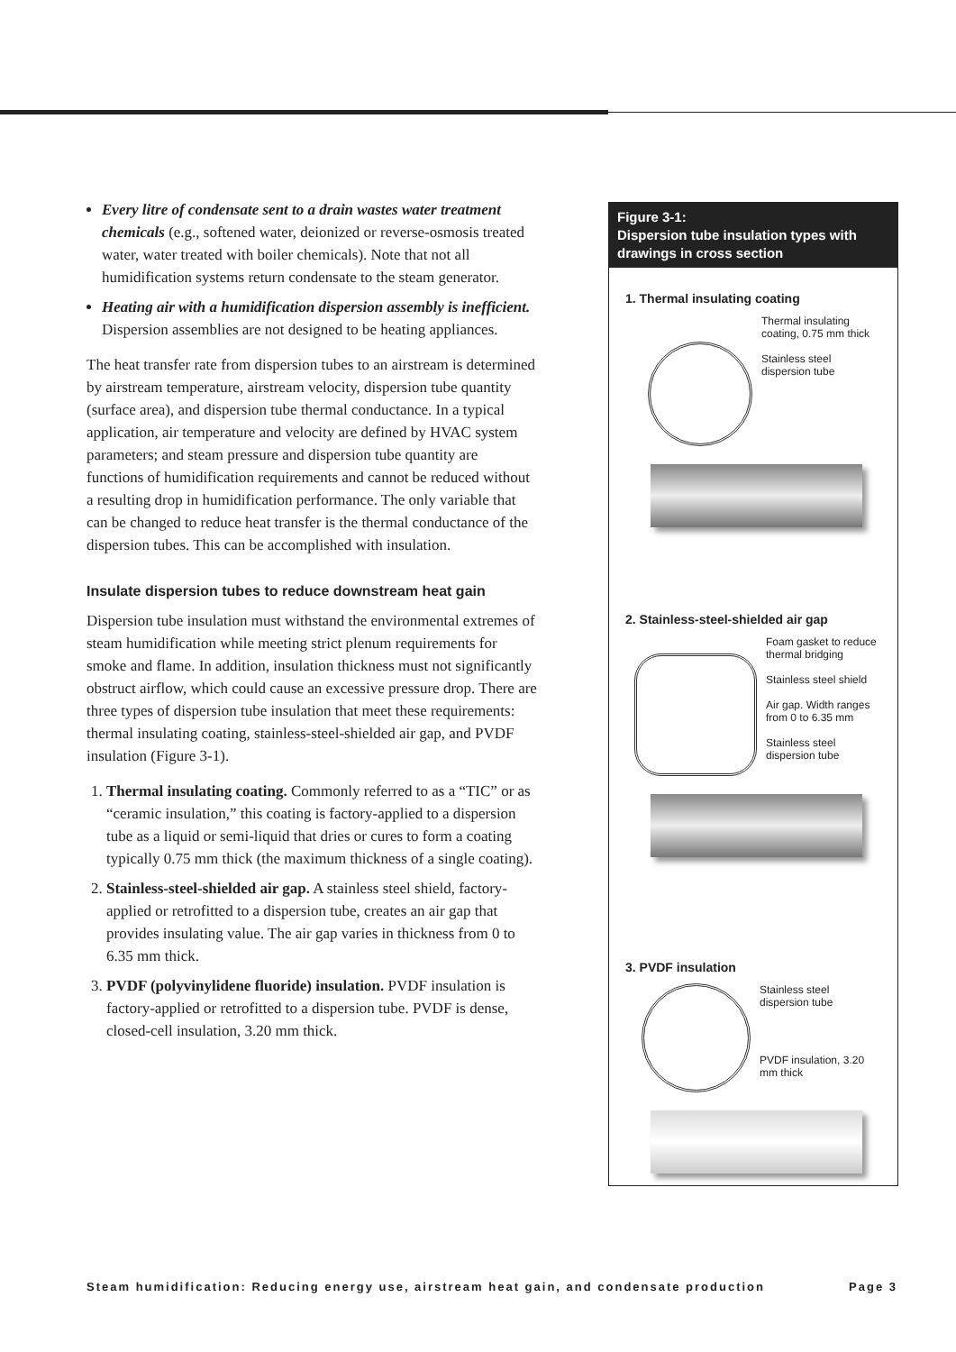Every litre of condensate sent to a drain wastes water treatment chemicals (e.g., softened water, deionized or reverse-osmosis treated water, water treated with boiler chemicals). Note that not all humidification systems return condensate to the steam generator.
Heating air with a humidification dispersion assembly is inefficient. Dispersion assemblies are not designed to be heating appliances.
The heat transfer rate from dispersion tubes to an airstream is determined by airstream temperature, airstream velocity, dispersion tube quantity (surface area), and dispersion tube thermal conductance. In a typical application, air temperature and velocity are defined by HVAC system parameters; and steam pressure and dispersion tube quantity are functions of humidification requirements and cannot be reduced without a resulting drop in humidification performance. The only variable that can be changed to reduce heat transfer is the thermal conductance of the dispersion tubes. This can be accomplished with insulation.
Insulate dispersion tubes to reduce downstream heat gain
Dispersion tube insulation must withstand the environmental extremes of steam humidification while meeting strict plenum requirements for smoke and flame. In addition, insulation thickness must not significantly obstruct airflow, which could cause an excessive pressure drop. There are three types of dispersion tube insulation that meet these requirements: thermal insulating coating, stainless-steel-shielded air gap, and PVDF insulation (Figure 3-1).
1. Thermal insulating coating. Commonly referred to as a “TIC” or as “ceramic insulation,” this coating is factory-applied to a dispersion tube as a liquid or semi-liquid that dries or cures to form a coating typically 0.75 mm thick (the maximum thickness of a single coating).
2. Stainless-steel-shielded air gap. A stainless steel shield, factory-applied or retrofitted to a dispersion tube, creates an air gap that provides insulating value. The air gap varies in thickness from 0 to 6.35 mm thick.
3. PVDF (polyvinylidene fluoride) insulation. PVDF insulation is factory-applied or retrofitted to a dispersion tube. PVDF is dense, closed-cell insulation, 3.20 mm thick.
Figure 3-1:
Dispersion tube insulation types with drawings in cross section
1. Thermal insulating coating
Thermal insulating coating, 0.75 mm thick
Stainless steel dispersion tube
2. Stainless-steel-shielded air gap
Foam gasket to reduce thermal bridging
Stainless steel shield
Air gap. Width ranges from 0 to 6.35 mm
Stainless steel dispersion tube
3. PVDF insulation
Stainless steel dispersion tube
PVDF insulation, 3.20 mm thick
Steam humidification: Reducing energy use, airstream heat gain, and condensate production Page 3